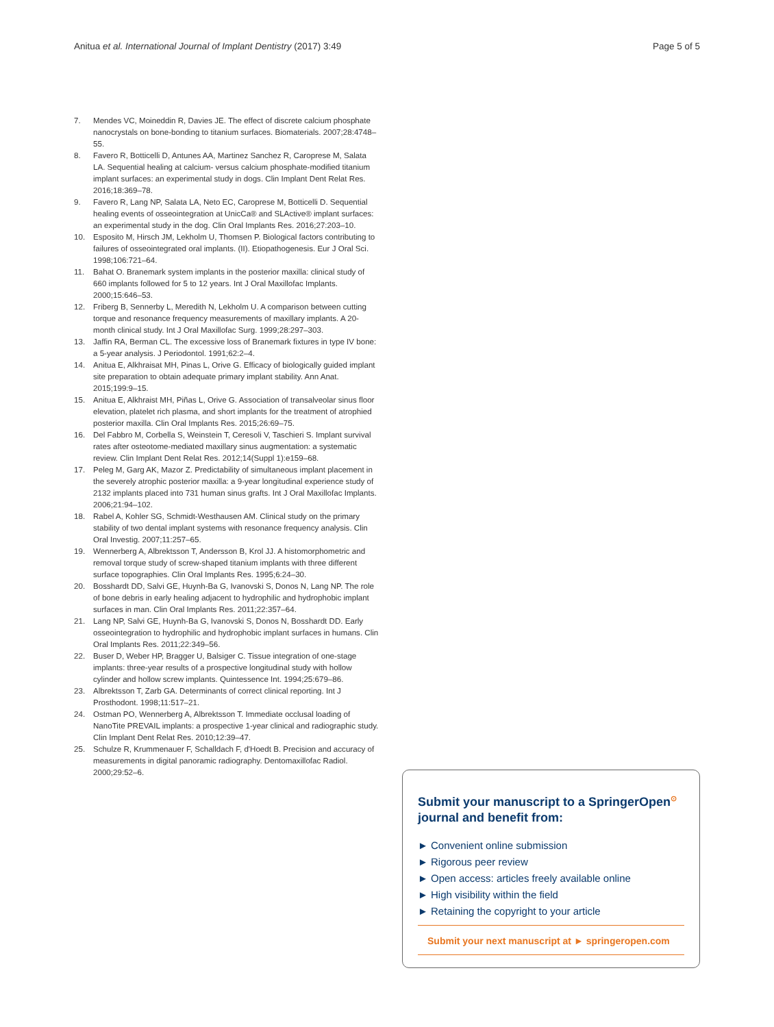Anitua et al. International Journal of Implant Dentistry (2017) 3:49 Page 5 of 5
7. Mendes VC, Moineddin R, Davies JE. The effect of discrete calcium phosphate nanocrystals on bone-bonding to titanium surfaces. Biomaterials. 2007;28:4748–55.
8. Favero R, Botticelli D, Antunes AA, Martinez Sanchez R, Caroprese M, Salata LA. Sequential healing at calcium- versus calcium phosphate-modified titanium implant surfaces: an experimental study in dogs. Clin Implant Dent Relat Res. 2016;18:369–78.
9. Favero R, Lang NP, Salata LA, Neto EC, Caroprese M, Botticelli D. Sequential healing events of osseointegration at UnicCa® and SLActive® implant surfaces: an experimental study in the dog. Clin Oral Implants Res. 2016;27:203–10.
10. Esposito M, Hirsch JM, Lekholm U, Thomsen P. Biological factors contributing to failures of osseointegrated oral implants. (II). Etiopathogenesis. Eur J Oral Sci. 1998;106:721–64.
11. Bahat O. Branemark system implants in the posterior maxilla: clinical study of 660 implants followed for 5 to 12 years. Int J Oral Maxillofac Implants. 2000;15:646–53.
12. Friberg B, Sennerby L, Meredith N, Lekholm U. A comparison between cutting torque and resonance frequency measurements of maxillary implants. A 20-month clinical study. Int J Oral Maxillofac Surg. 1999;28:297–303.
13. Jaffin RA, Berman CL. The excessive loss of Branemark fixtures in type IV bone: a 5-year analysis. J Periodontol. 1991;62:2–4.
14. Anitua E, Alkhraisat MH, Pinas L, Orive G. Efficacy of biologically guided implant site preparation to obtain adequate primary implant stability. Ann Anat. 2015;199:9–15.
15. Anitua E, Alkhraist MH, Piñas L, Orive G. Association of transalveolar sinus floor elevation, platelet rich plasma, and short implants for the treatment of atrophied posterior maxilla. Clin Oral Implants Res. 2015;26:69–75.
16. Del Fabbro M, Corbella S, Weinstein T, Ceresoli V, Taschieri S. Implant survival rates after osteotome-mediated maxillary sinus augmentation: a systematic review. Clin Implant Dent Relat Res. 2012;14(Suppl 1):e159–68.
17. Peleg M, Garg AK, Mazor Z. Predictability of simultaneous implant placement in the severely atrophic posterior maxilla: a 9-year longitudinal experience study of 2132 implants placed into 731 human sinus grafts. Int J Oral Maxillofac Implants. 2006;21:94–102.
18. Rabel A, Kohler SG, Schmidt-Westhausen AM. Clinical study on the primary stability of two dental implant systems with resonance frequency analysis. Clin Oral Investig. 2007;11:257–65.
19. Wennerberg A, Albrektsson T, Andersson B, Krol JJ. A histomorphometric and removal torque study of screw-shaped titanium implants with three different surface topographies. Clin Oral Implants Res. 1995;6:24–30.
20. Bosshardt DD, Salvi GE, Huynh-Ba G, Ivanovski S, Donos N, Lang NP. The role of bone debris in early healing adjacent to hydrophilic and hydrophobic implant surfaces in man. Clin Oral Implants Res. 2011;22:357–64.
21. Lang NP, Salvi GE, Huynh-Ba G, Ivanovski S, Donos N, Bosshardt DD. Early osseointegration to hydrophilic and hydrophobic implant surfaces in humans. Clin Oral Implants Res. 2011;22:349–56.
22. Buser D, Weber HP, Bragger U, Balsiger C. Tissue integration of one-stage implants: three-year results of a prospective longitudinal study with hollow cylinder and hollow screw implants. Quintessence Int. 1994;25:679–86.
23. Albrektsson T, Zarb GA. Determinants of correct clinical reporting. Int J Prosthodont. 1998;11:517–21.
24. Ostman PO, Wennerberg A, Albrektsson T. Immediate occlusal loading of NanoTite PREVAIL implants: a prospective 1-year clinical and radiographic study. Clin Implant Dent Relat Res. 2010;12:39–47.
25. Schulze R, Krummenauer F, Schalldach F, d'Hoedt B. Precision and accuracy of measurements in digital panoramic radiography. Dentomaxillofac Radiol. 2000;29:52–6.
Submit your manuscript to a SpringerOpen<sup>⊙</sup>
journal and benefit from:
► Convenient online submission
► Rigorous peer review
► Open access: articles freely available online
► High visibility within the field
► Retaining the copyright to your article
Submit your next manuscript at ► springeropen.com